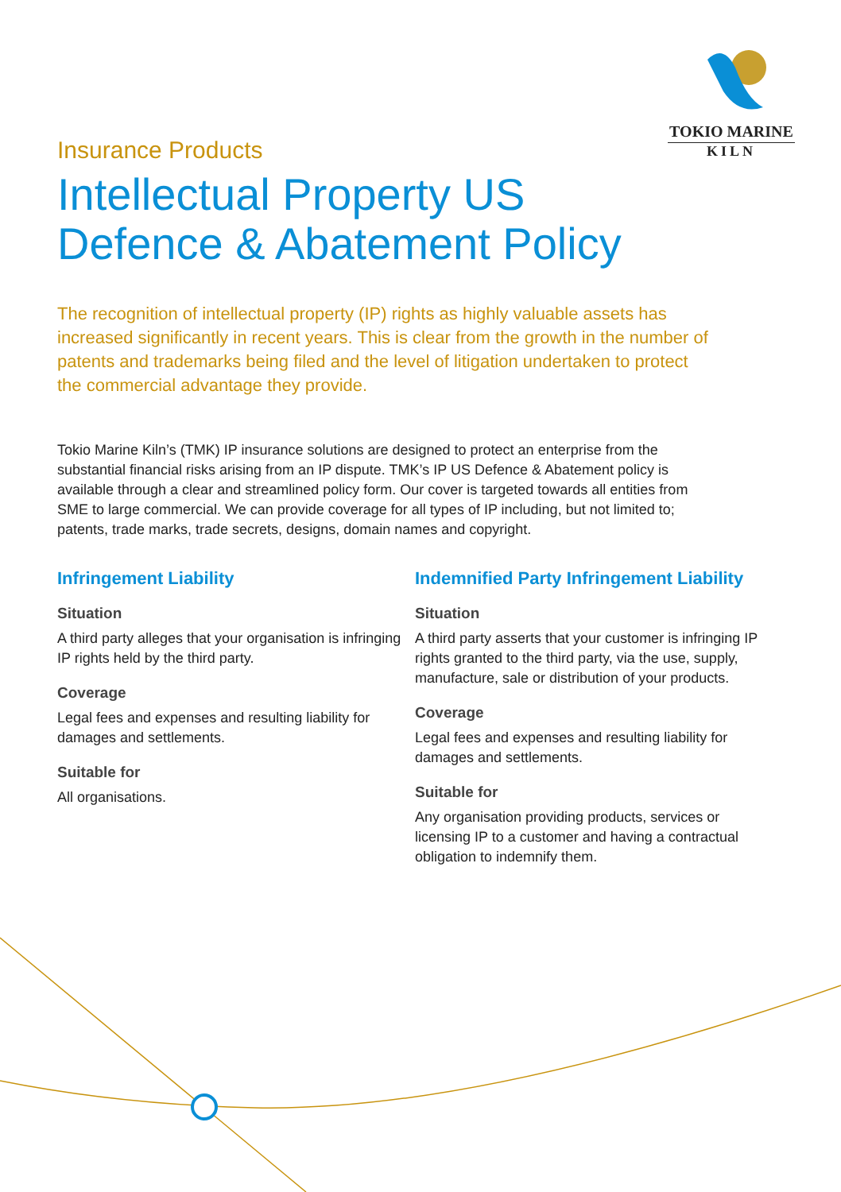TOKIO MARINE
KILN
Insurance Products
Intellectual Property US
Defence & Abatement Policy
The recognition of intellectual property (IP) rights as highly valuable assets has increased significantly in recent years. This is clear from the growth in the number of patents and trademarks being filed and the level of litigation undertaken to protect the commercial advantage they provide.
Tokio Marine Kiln’s (TMK) IP insurance solutions are designed to protect an enterprise from the substantial financial risks arising from an IP dispute. TMK’s IP US Defence & Abatement policy is available through a clear and streamlined policy form. Our cover is targeted towards all entities from SME to large commercial. We can provide coverage for all types of IP including, but not limited to; patents, trade marks, trade secrets, designs, domain names and copyright.
Infringement Liability
Situation
A third party alleges that your organisation is infringing IP rights held by the third party.
Coverage
Legal fees and expenses and resulting liability for damages and settlements.
Suitable for
All organisations.
Indemnified Party Infringement Liability
Situation
A third party asserts that your customer is infringing IP rights granted to the third party, via the use, supply, manufacture, sale or distribution of your products.
Coverage
Legal fees and expenses and resulting liability for damages and settlements.
Suitable for
Any organisation providing products, services or licensing IP to a customer and having a contractual obligation to indemnify them.